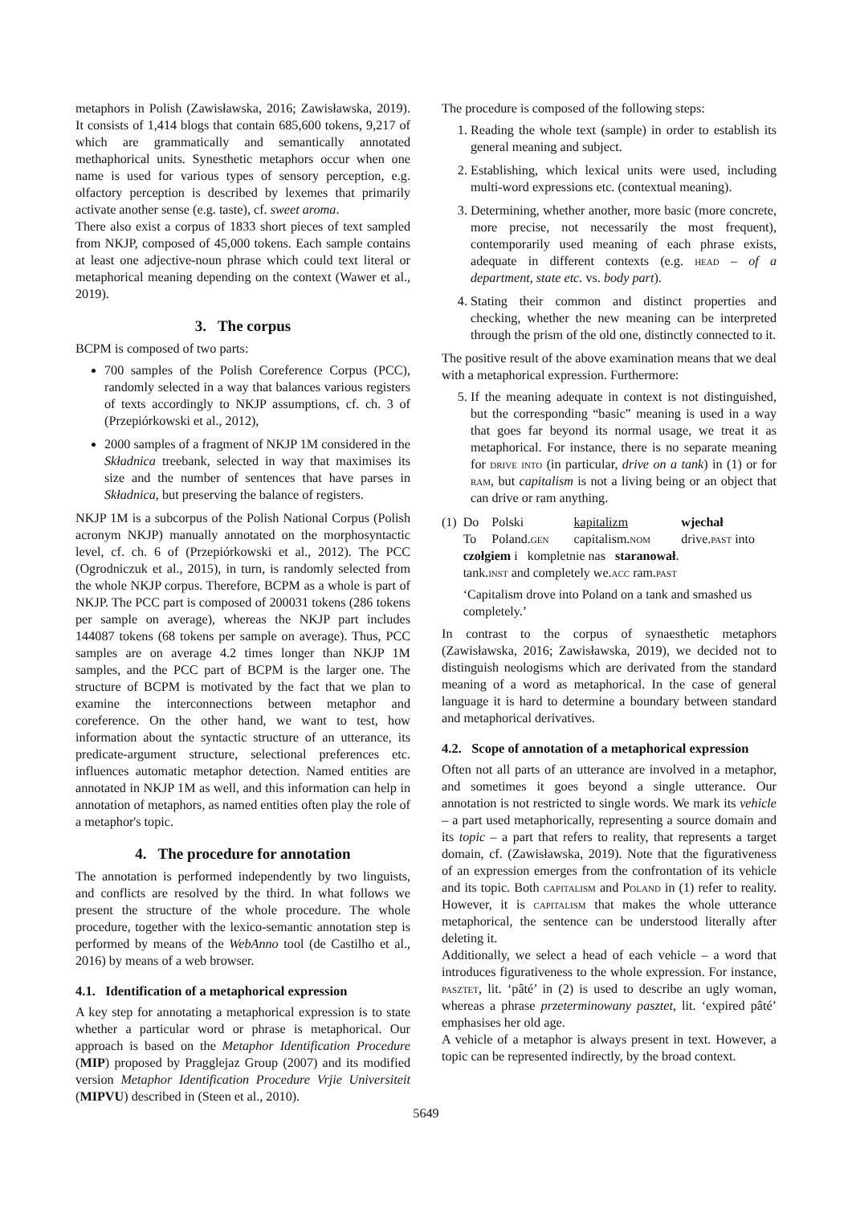metaphors in Polish (Zawisławska, 2016; Zawisławska, 2019). It consists of 1,414 blogs that contain 685,600 tokens, 9,217 of which are grammatically and semantically annotated methaphorical units. Synesthetic metaphors occur when one name is used for various types of sensory perception, e.g. olfactory perception is described by lexemes that primarily activate another sense (e.g. taste), cf. sweet aroma.
There also exist a corpus of 1833 short pieces of text sampled from NKJP, composed of 45,000 tokens. Each sample contains at least one adjective-noun phrase which could text literal or metaphorical meaning depending on the context (Wawer et al., 2019).
3. The corpus
BCPM is composed of two parts:
700 samples of the Polish Coreference Corpus (PCC), randomly selected in a way that balances various registers of texts accordingly to NKJP assumptions, cf. ch. 3 of (Przepiórkowski et al., 2012),
2000 samples of a fragment of NKJP 1M considered in the Składnica treebank, selected in way that maximises its size and the number of sentences that have parses in Składnica, but preserving the balance of registers.
NKJP 1M is a subcorpus of the Polish National Corpus (Polish acronym NKJP) manually annotated on the morphosyntactic level, cf. ch. 6 of (Przepiórkowski et al., 2012). The PCC (Ogrodniczuk et al., 2015), in turn, is randomly selected from the whole NKJP corpus. Therefore, BCPM as a whole is part of NKJP. The PCC part is composed of 200031 tokens (286 tokens per sample on average), whereas the NKJP part includes 144087 tokens (68 tokens per sample on average). Thus, PCC samples are on average 4.2 times longer than NKJP 1M samples, and the PCC part of BCPM is the larger one. The structure of BCPM is motivated by the fact that we plan to examine the interconnections between metaphor and coreference. On the other hand, we want to test, how information about the syntactic structure of an utterance, its predicate-argument structure, selectional preferences etc. influences automatic metaphor detection. Named entities are annotated in NKJP 1M as well, and this information can help in annotation of metaphors, as named entities often play the role of a metaphor's topic.
4. The procedure for annotation
The annotation is performed independently by two linguists, and conflicts are resolved by the third. In what follows we present the structure of the whole procedure. The whole procedure, together with the lexico-semantic annotation step is performed by means of the WebAnno tool (de Castilho et al., 2016) by means of a web browser.
4.1. Identification of a metaphorical expression
A key step for annotating a metaphorical expression is to state whether a particular word or phrase is metaphorical. Our approach is based on the Metaphor Identification Procedure (MIP) proposed by Pragglejaz Group (2007) and its modified version Metaphor Identification Procedure Vrjie Universiteit (MIPVU) described in (Steen et al., 2010).
The procedure is composed of the following steps:
1. Reading the whole text (sample) in order to establish its general meaning and subject.
2. Establishing, which lexical units were used, including multi-word expressions etc. (contextual meaning).
3. Determining, whether another, more basic (more concrete, more precise, not necessarily the most frequent), contemporarily used meaning of each phrase exists, adequate in different contexts (e.g. head – of a department, state etc. vs. body part).
4. Stating their common and distinct properties and checking, whether the new meaning can be interpreted through the prism of the old one, distinctly connected to it.
The positive result of the above examination means that we deal with a metaphorical expression. Furthermore:
5. If the meaning adequate in context is not distinguished, but the corresponding “basic” meaning is used in a way that goes far beyond its normal usage, we treat it as metaphorical. For instance, there is no separate meaning for drive into (in particular, drive on a tank) in (1) or for ram, but capitalism is not a living being or an object that can drive or ram anything.
| (1) | Do | Polski | kapitalizm | wjechał |
| | To | Poland. gen | capitalism. nom | drive. past into |
| | czołgiem i kompletnie nas staranował . | | | |
| | tank. inst and completely we. acc ram. past | | | |
| | ‘Capitalism drove into Poland on a tank and smashed us completely.’ | | | |
In contrast to the corpus of synaesthetic metaphors (Zawisławska, 2016; Zawisławska, 2019), we decided not to distinguish neologisms which are derivated from the standard meaning of a word as metaphorical. In the case of general language it is hard to determine a boundary between standard and metaphorical derivatives.
4.2. Scope of annotation of a metaphorical expression
Often not all parts of an utterance are involved in a metaphor, and sometimes it goes beyond a single utterance. Our annotation is not restricted to single words. We mark its vehicle – a part used metaphorically, representing a source domain and its topic – a part that refers to reality, that represents a target domain, cf. (Zawisławska, 2019). Note that the figurativeness of an expression emerges from the confrontation of its vehicle and its topic. Both capitalism and Poland in (1) refer to reality. However, it is capitalism that makes the whole utterance metaphorical, the sentence can be understood literally after deleting it.
Additionally, we select a head of each vehicle – a word that introduces figurativeness to the whole expression. For instance, pasztet, lit. ‘pâté’ in (2) is used to describe an ugly woman, whereas a phrase przeterminowany pasztet, lit. ‘expired pâté’ emphasises her old age.
A vehicle of a metaphor is always present in text. However, a topic can be represented indirectly, by the broad context.
5649